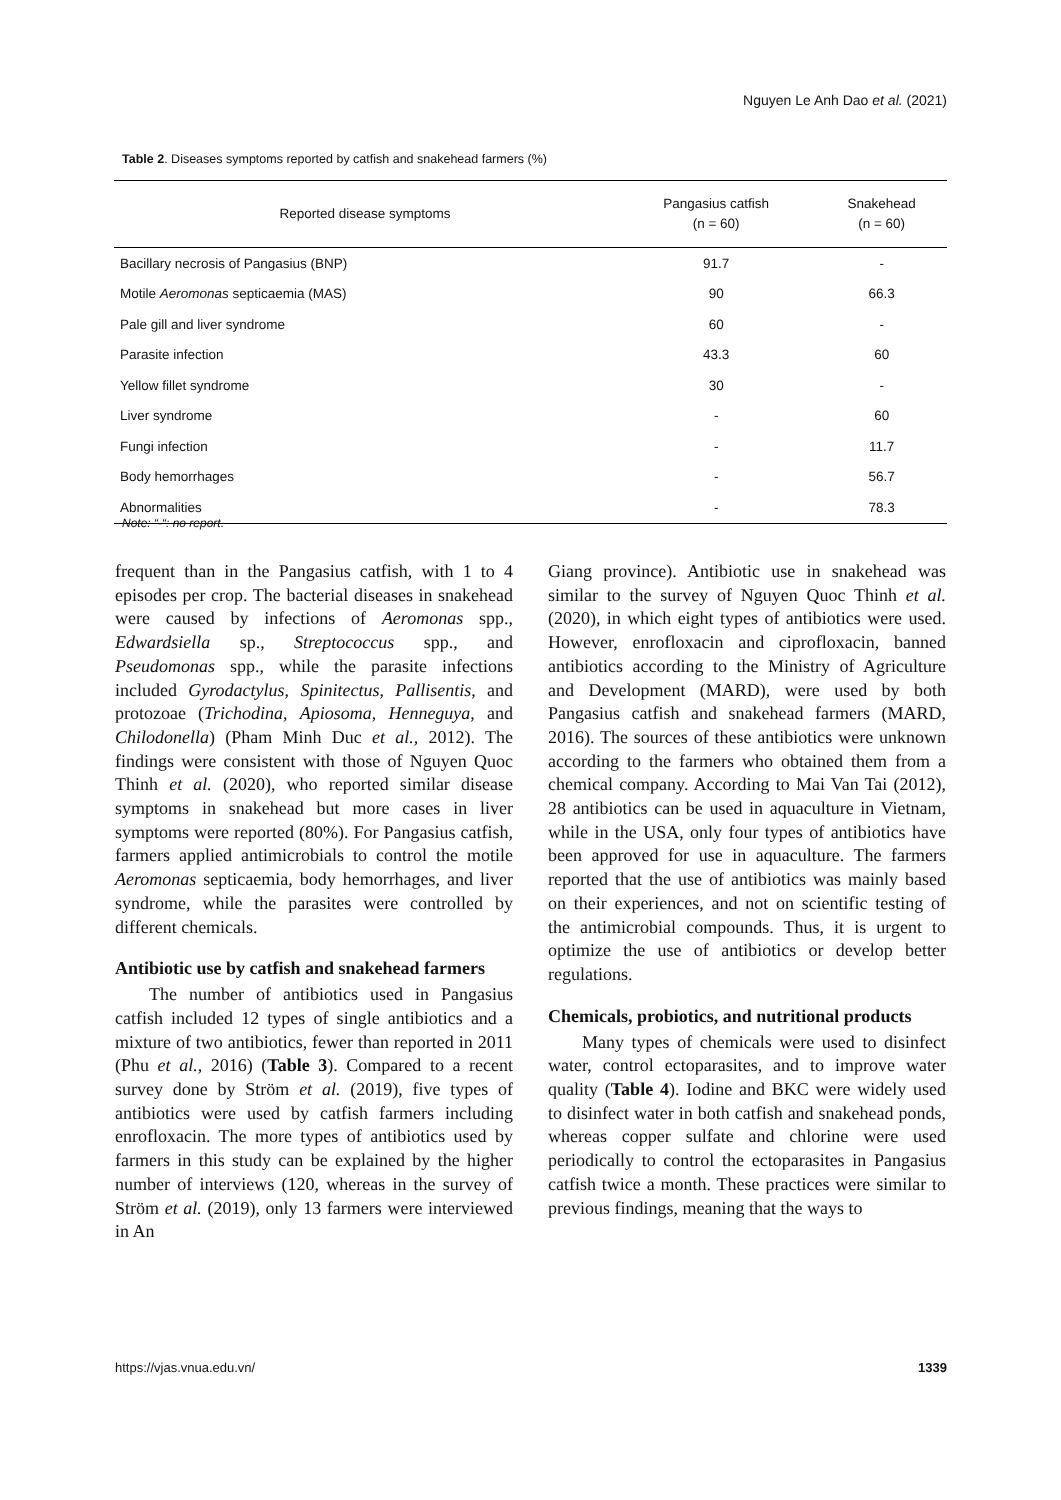Nguyen Le Anh Dao et al. (2021)
Table 2. Diseases symptoms reported by catfish and snakehead farmers (%)
| Reported disease symptoms | Pangasius catfish (n = 60) | Snakehead (n = 60) |
| --- | --- | --- |
| Bacillary necrosis of Pangasius (BNP) | 91.7 | - |
| Motile Aeromonas septicaemia (MAS) | 90 | 66.3 |
| Pale gill and liver syndrome | 60 | - |
| Parasite infection | 43.3 | 60 |
| Yellow fillet syndrome | 30 | - |
| Liver syndrome | - | 60 |
| Fungi infection | - | 11.7 |
| Body hemorrhages | - | 56.7 |
| Abnormalities | - | 78.3 |
Note: “-“: no report.
frequent than in the Pangasius catfish, with 1 to 4 episodes per crop. The bacterial diseases in snakehead were caused by infections of Aeromonas spp., Edwardsiella sp., Streptococcus spp., and Pseudomonas spp., while the parasite infections included Gyrodactylus, Spinitectus, Pallisentis, and protozoae (Trichodina, Apiosoma, Henneguya, and Chilodonella) (Pham Minh Duc et al., 2012). The findings were consistent with those of Nguyen Quoc Thinh et al. (2020), who reported similar disease symptoms in snakehead but more cases in liver symptoms were reported (80%). For Pangasius catfish, farmers applied antimicrobials to control the motile Aeromonas septicaemia, body hemorrhages, and liver syndrome, while the parasites were controlled by different chemicals.
Antibiotic use by catfish and snakehead farmers
The number of antibiotics used in Pangasius catfish included 12 types of single antibiotics and a mixture of two antibiotics, fewer than reported in 2011 (Phu et al., 2016) (Table 3). Compared to a recent survey done by Ström et al. (2019), five types of antibiotics were used by catfish farmers including enrofloxacin. The more types of antibiotics used by farmers in this study can be explained by the higher number of interviews (120, whereas in the survey of Ström et al. (2019), only 13 farmers were interviewed in An
Giang province). Antibiotic use in snakehead was similar to the survey of Nguyen Quoc Thinh et al. (2020), in which eight types of antibiotics were used. However, enrofloxacin and ciprofloxacin, banned antibiotics according to the Ministry of Agriculture and Development (MARD), were used by both Pangasius catfish and snakehead farmers (MARD, 2016). The sources of these antibiotics were unknown according to the farmers who obtained them from a chemical company. According to Mai Van Tai (2012), 28 antibiotics can be used in aquaculture in Vietnam, while in the USA, only four types of antibiotics have been approved for use in aquaculture. The farmers reported that the use of antibiotics was mainly based on their experiences, and not on scientific testing of the antimicrobial compounds. Thus, it is urgent to optimize the use of antibiotics or develop better regulations.
Chemicals, probiotics, and nutritional products
Many types of chemicals were used to disinfect water, control ectoparasites, and to improve water quality (Table 4). Iodine and BKC were widely used to disinfect water in both catfish and snakehead ponds, whereas copper sulfate and chlorine were used periodically to control the ectoparasites in Pangasius catfish twice a month. These practices were similar to previous findings, meaning that the ways to
https://vjas.vnua.edu.vn/ 1339